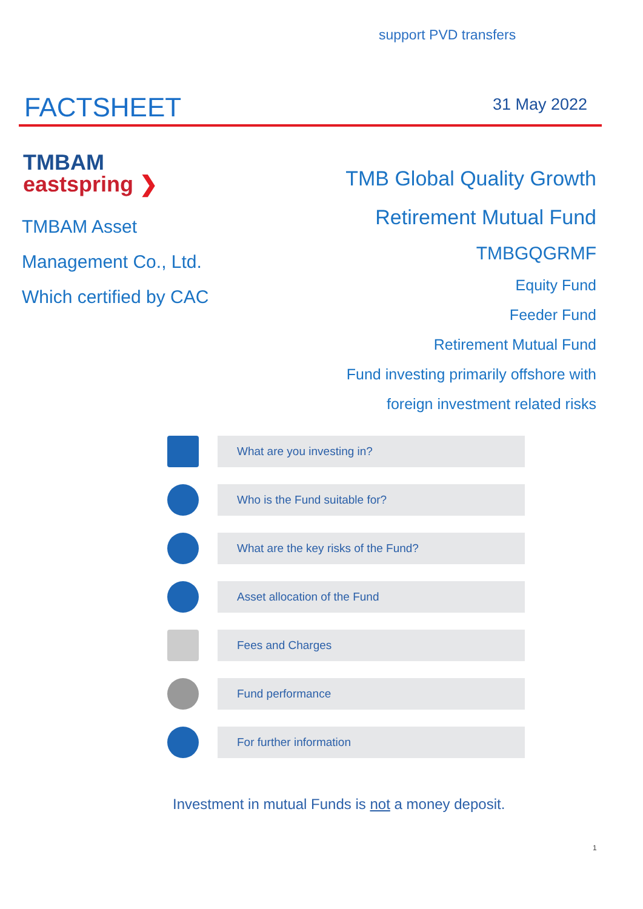support PVD transfers
FACTSHEET 31 May 2022
TMBAM
eastspring ❯
TMBAM Asset
Management Co., Ltd.
Which certified by CAC
TMB Global Quality Growth
Retirement Mutual Fund
TMBGQGRMF
Equity Fund
Feeder Fund
Retirement Mutual Fund
Fund investing primarily offshore with
foreign investment related risks
What are you investing in?
Who is the Fund suitable for?
What are the key risks of the Fund?
Asset allocation of the Fund
Fees and Charges
Fund performance
For further information
Investment in mutual Funds is not a money deposit.
1